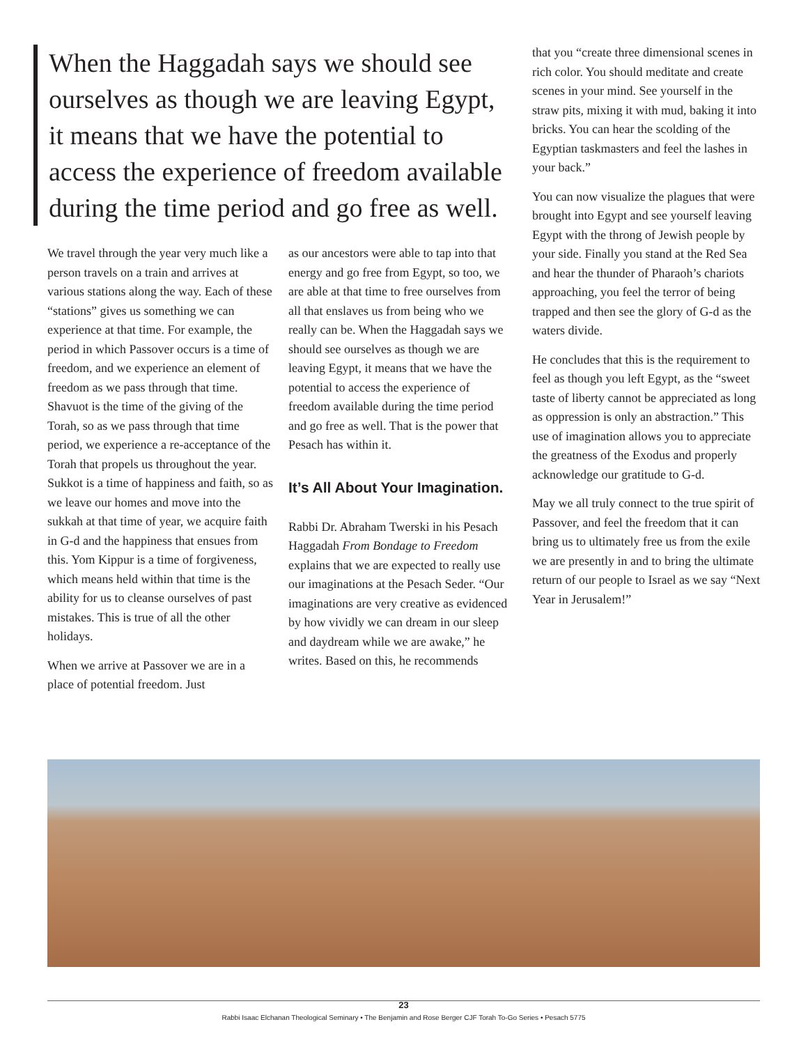When the Haggadah says we should see ourselves as though we are leaving Egypt, it means that we have the potential to access the experience of freedom available during the time period and go free as well.
We travel through the year very much like a person travels on a train and arrives at various stations along the way. Each of these “stations” gives us something we can experience at that time. For example, the period in which Passover occurs is a time of freedom, and we experience an element of freedom as we pass through that time. Shavuot is the time of the giving of the Torah, so as we pass through that time period, we experience a re-acceptance of the Torah that propels us throughout the year. Sukkot is a time of happiness and faith, so as we leave our homes and move into the sukkah at that time of year, we acquire faith in G-d and the happiness that ensues from this. Yom Kippur is a time of forgiveness, which means held within that time is the ability for us to cleanse ourselves of past mistakes. This is true of all the other holidays.
When we arrive at Passover we are in a place of potential freedom. Just
as our ancestors were able to tap into that energy and go free from Egypt, so too, we are able at that time to free ourselves from all that enslaves us from being who we really can be. When the Haggadah says we should see ourselves as though we are leaving Egypt, it means that we have the potential to access the experience of freedom available during the time period and go free as well. That is the power that Pesach has within it.
It’s All About Your Imagination.
Rabbi Dr. Abraham Twerski in his Pesach Haggadah From Bondage to Freedom explains that we are expected to really use our imaginations at the Pesach Seder. “Our imaginations are very creative as evidenced by how vividly we can dream in our sleep and daydream while we are awake,” he writes. Based on this, he recommends
that you “create three dimensional scenes in rich color. You should meditate and create scenes in your mind. See yourself in the straw pits, mixing it with mud, baking it into bricks. You can hear the scolding of the Egyptian taskmasters and feel the lashes in your back.”
You can now visualize the plagues that were brought into Egypt and see yourself leaving Egypt with the throng of Jewish people by your side. Finally you stand at the Red Sea and hear the thunder of Pharaoh’s chariots approaching, you feel the terror of being trapped and then see the glory of G-d as the waters divide.
He concludes that this is the requirement to feel as though you left Egypt, as the “sweet taste of liberty cannot be appreciated as long as oppression is only an abstraction.” This use of imagination allows you to appreciate the greatness of the Exodus and properly acknowledge our gratitude to G-d.
May we all truly connect to the true spirit of Passover, and feel the freedom that it can bring us to ultimately free us from the exile we are presently in and to bring the ultimate return of our people to Israel as we say “Next Year in Jerusalem!”
23
Rabbi Isaac Elchanan Theological Seminary • The Benjamin and Rose Berger CJF Torah To-Go Series • Pesach 5775